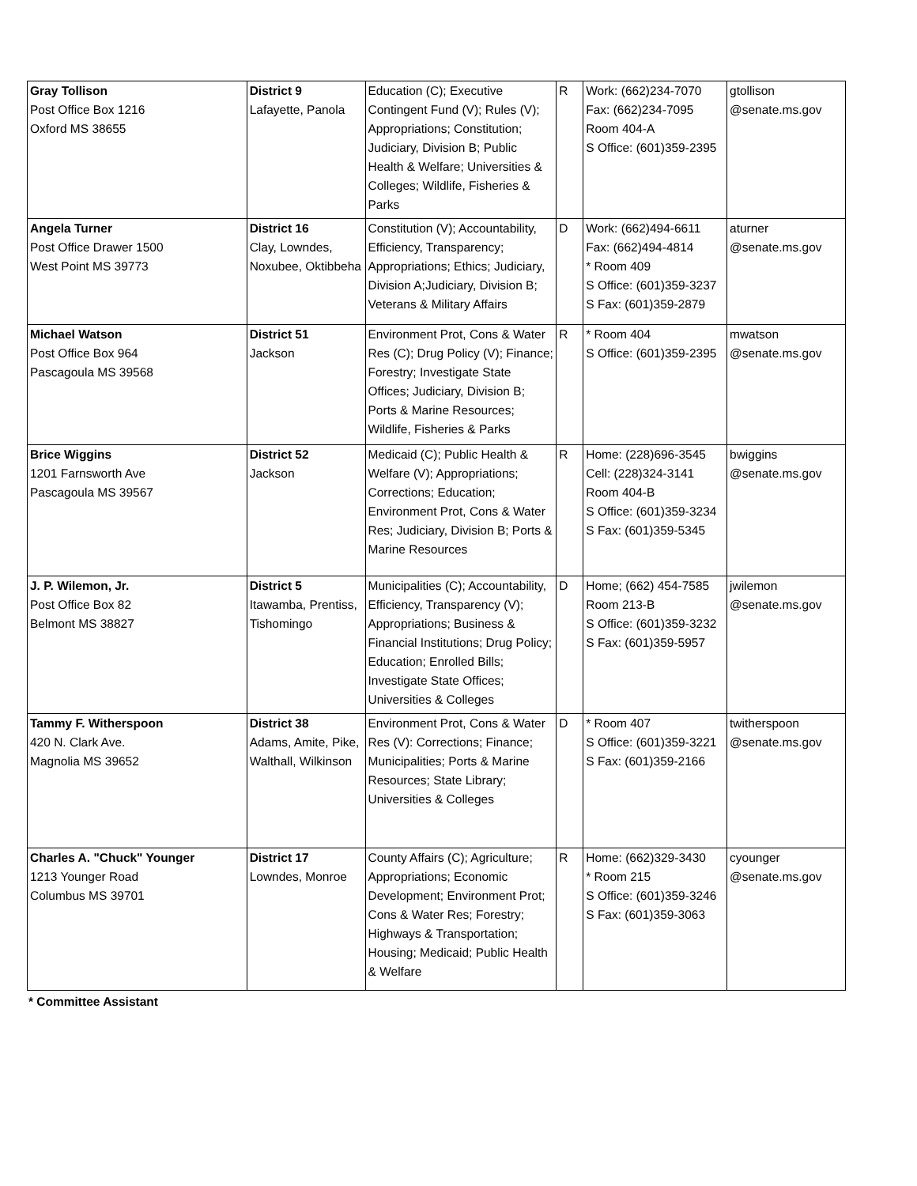| Gray Tollison Post Office Box 1216 Oxford MS 38655 | District 9 Lafayette, Panola | Education (C); Executive Contingent Fund (V); Rules (V); Appropriations; Constitution; Judiciary, Division B; Public Health & Welfare; Universities & Colleges; Wildlife, Fisheries & Parks | R | Work: (662)234-7070 Fax: (662)234-7095 Room 404-A S Office: (601)359-2395 | gtollison @senate.ms.gov |
| Angela Turner Post Office Drawer 1500 West Point MS 39773 | District 16 Clay, Lowndes, Noxubee, Oktibbeha | Constitution (V); Accountability, Efficiency, Transparency; Appropriations; Ethics; Judiciary, Division A;Judiciary, Division B; Veterans & Military Affairs | D | Work: (662)494-6611 Fax: (662)494-4814 * Room 409 S Office: (601)359-3237 S Fax: (601)359-2879 | aturner @senate.ms.gov |
| Michael Watson Post Office Box 964 Pascagoula MS 39568 | District 51 Jackson | Environment Prot, Cons & Water Res (C); Drug Policy (V); Finance; Forestry; Investigate State Offices; Judiciary, Division B; Ports & Marine Resources; Wildlife, Fisheries & Parks | R | * Room 404 S Office: (601)359-2395 | mwatson @senate.ms.gov |
| Brice Wiggins 1201 Farnsworth Ave Pascagoula MS 39567 | District 52 Jackson | Medicaid (C); Public Health & Welfare (V); Appropriations; Corrections; Education; Environment Prot, Cons & Water Res; Judiciary, Division B; Ports & Marine Resources | R | Home: (228)696-3545 Cell: (228)324-3141 Room 404-B S Office: (601)359-3234 S Fax: (601)359-5345 | bwiggins @senate.ms.gov |
| J. P. Wilemon, Jr. Post Office Box 82 Belmont MS 38827 | District 5 Itawamba, Prentiss, Tishomingo | Municipalities (C); Accountability, Efficiency, Transparency (V); Appropriations; Business & Financial Institutions; Drug Policy; Education; Enrolled Bills; Investigate State Offices; Universities & Colleges | D | Home; (662) 454-7585 Room 213-B S Office: (601)359-3232 S Fax: (601)359-5957 | jwilemon @senate.ms.gov |
| Tammy F. Witherspoon 420 N. Clark Ave. Magnolia MS 39652 | District 38 Adams, Amite, Pike, Walthall, Wilkinson | Environment Prot, Cons & Water Res (V): Corrections; Finance; Municipalities; Ports & Marine Resources; State Library; Universities & Colleges | D | * Room 407 S Office: (601)359-3221 S Fax: (601)359-2166 | twitherspoon @senate.ms.gov |
| Charles A. "Chuck" Younger 1213 Younger Road Columbus MS 39701 | District 17 Lowndes, Monroe | County Affairs (C); Agriculture; Appropriations; Economic Development; Environment Prot; Cons & Water Res; Forestry; Highways & Transportation; Housing; Medicaid; Public Health & Welfare | R | Home: (662)329-3430 * Room 215 S Office: (601)359-3246 S Fax: (601)359-3063 | cyounger @senate.ms.gov |
* Committee Assistant